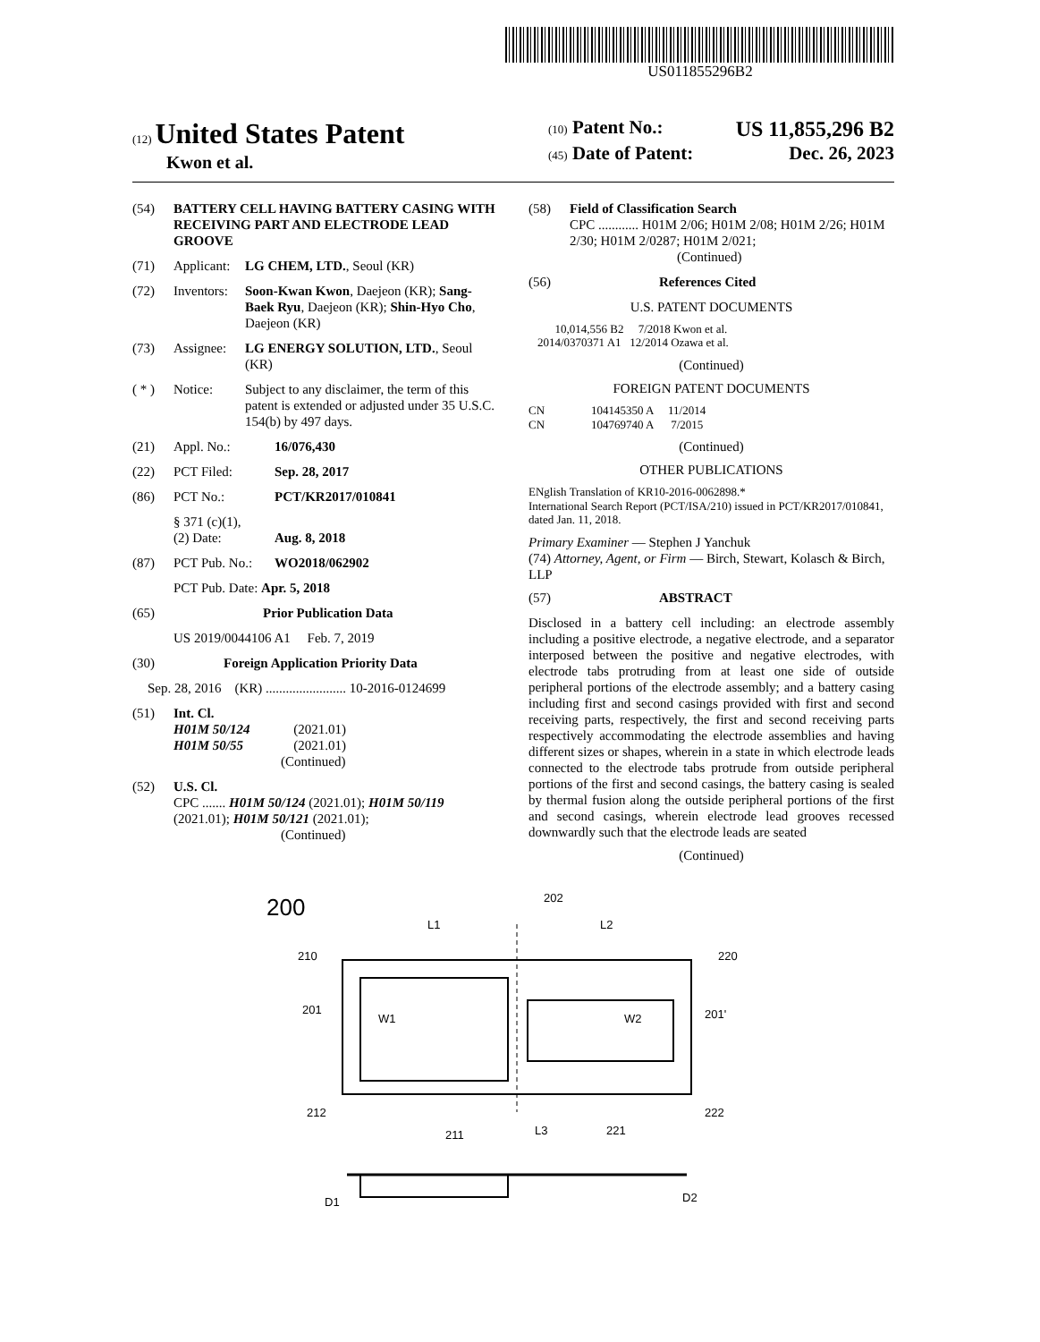US011855296B2
(12) United States Patent
Kwon et al.
(10) Patent No.: US 11,855,296 B2
(45) Date of Patent: Dec. 26, 2023
(54) BATTERY CELL HAVING BATTERY CASING WITH RECEIVING PART AND ELECTRODE LEAD GROOVE
(71) Applicant: LG CHEM, LTD., Seoul (KR)
(72) Inventors: Soon-Kwan Kwon, Daejeon (KR); Sang-Baek Ryu, Daejeon (KR); Shin-Hyo Cho, Daejeon (KR)
(73) Assignee: LG ENERGY SOLUTION, LTD., Seoul (KR)
( * ) Notice: Subject to any disclaimer, the term of this patent is extended or adjusted under 35 U.S.C. 154(b) by 497 days.
(21) Appl. No.: 16/076,430
(22) PCT Filed: Sep. 28, 2017
(86) PCT No.: PCT/KR2017/010841
§ 371 (c)(1),
(2) Date:
Aug. 8, 2018
(87) PCT Pub. No.: WO2018/062902
PCT Pub. Date: Apr. 5, 2018
(65) Prior Publication Data
US 2019/0044106 A1 Feb. 7, 2019
(30) Foreign Application Priority Data
Sep. 28, 2016 (KR) ........................ 10-2016-0124699
(51) Int. Cl.
H01M 50/124 (2021.01)
H01M 50/55 (2021.01)
(Continued)
(52) U.S. Cl.
CPC ....... H01M 50/124 (2021.01); H01M 50/119 (2021.01); H01M 50/121 (2021.01);
(Continued)
(58) Field of Classification Search
CPC ............ H01M 2/06; H01M 2/08; H01M 2/26; H01M 2/30; H01M 2/0287; H01M 2/021;
(Continued)
(56) References Cited
U.S. PATENT DOCUMENTS
10,014,556 B2 7/2018 Kwon et al.
2014/0370371 A1 12/2014 Ozawa et al.
(Continued)
FOREIGN PATENT DOCUMENTS
CN 104145350 A 11/2014
CN 104769740 A 7/2015
(Continued)
OTHER PUBLICATIONS
ENglish Translation of KR10-2016-0062898.*
International Search Report (PCT/ISA/210) issued in PCT/KR2017/010841, dated Jan. 11, 2018.
Primary Examiner — Stephen J Yanchuk
(74) Attorney, Agent, or Firm — Birch, Stewart, Kolasch & Birch, LLP
(57) ABSTRACT
Disclosed in a battery cell including: an electrode assembly including a positive electrode, a negative electrode, and a separator interposed between the positive and negative electrodes, with electrode tabs protruding from at least one side of outside peripheral portions of the electrode assembly; and a battery casing including first and second casings provided with first and second receiving parts, respectively, the first and second receiving parts respectively accommodating the electrode assemblies and having different sizes or shapes, wherein in a state in which electrode leads connected to the electrode tabs protrude from outside peripheral portions of the first and second casings, the battery casing is sealed by thermal fusion along the outside peripheral portions of the first and second casings, wherein electrode lead grooves recessed downwardly such that the electrode leads are seated
(Continued)
200
L1
L2
210
220
202
201
201'
W1
W2
212
222
211
L3
221
D1
D2